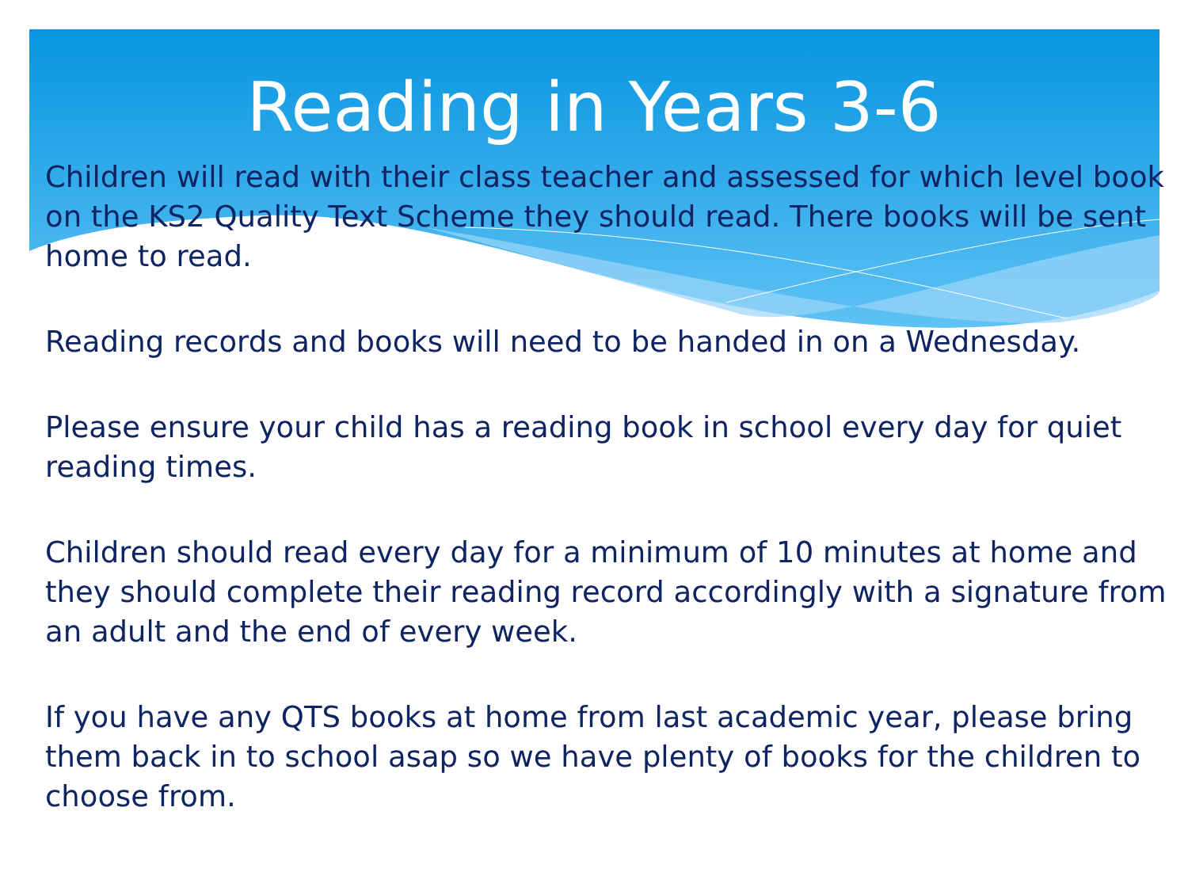Reading in Years 3-6
Children will read with their class teacher and assessed for which level book on the KS2 Quality Text Scheme they should read. There books will be sent home to read.
Reading records and books will need to be handed in on a Wednesday.
Please ensure your child has a reading book in school every day for quiet reading times.
Children should read every day for a minimum of 10 minutes at home and they should complete their reading record accordingly with a signature from an adult and the end of every week.
If you have any QTS books at home from last academic year, please bring them back in to school asap so we have plenty of books for the children to choose from.